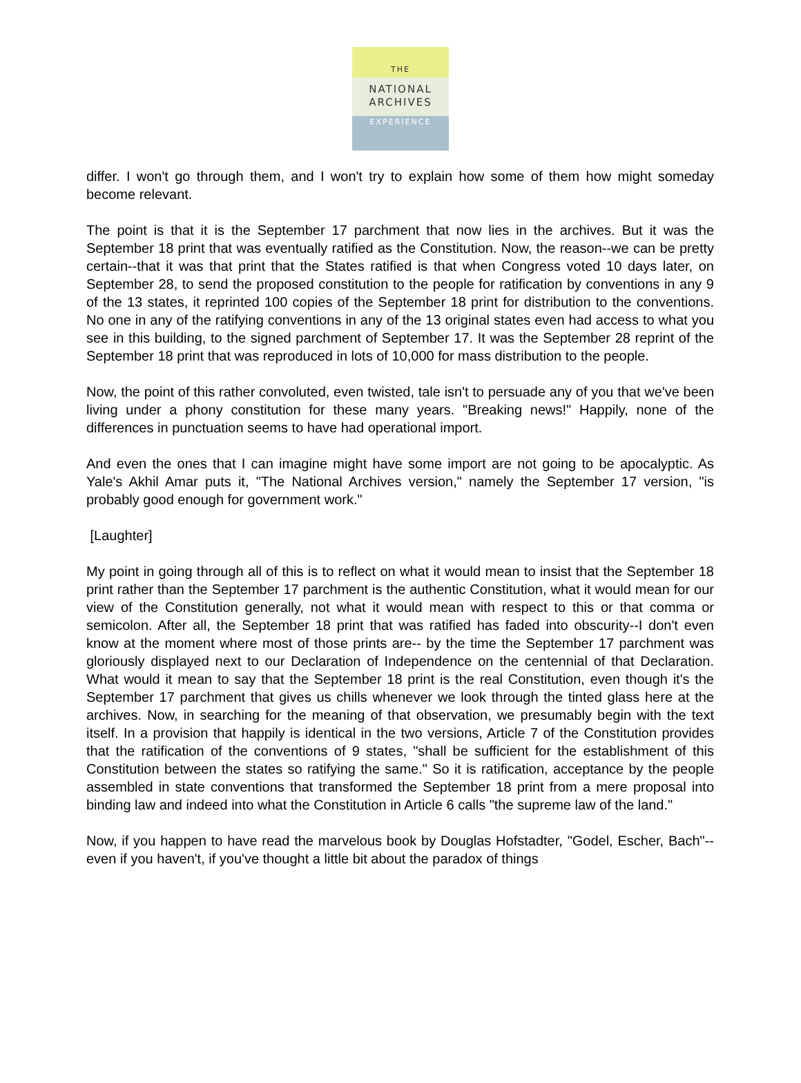THE
NATIONAL
ARCHIVES
EXPERIENCE
differ. I won't go through them, and I won't try to explain how some of them how might someday become relevant.
The point is that it is the September 17 parchment that now lies in the archives. But it was the September 18 print that was eventually ratified as the Constitution. Now, the reason--we can be pretty certain--that it was that print that the States ratified is that when Congress voted 10 days later, on September 28, to send the proposed constitution to the people for ratification by conventions in any 9 of the 13 states, it reprinted 100 copies of the September 18 print for distribution to the conventions. No one in any of the ratifying conventions in any of the 13 original states even had access to what you see in this building, to the signed parchment of September 17. It was the September 28 reprint of the September 18 print that was reproduced in lots of 10,000 for mass distribution to the people.
Now, the point of this rather convoluted, even twisted, tale isn't to persuade any of you that we've been living under a phony constitution for these many years. "Breaking news!" Happily, none of the differences in punctuation seems to have had operational import.
And even the ones that I can imagine might have some import are not going to be apocalyptic. As Yale's Akhil Amar puts it, "The National Archives version," namely the September 17 version, "is probably good enough for government work."
[Laughter]
My point in going through all of this is to reflect on what it would mean to insist that the September 18 print rather than the September 17 parchment is the authentic Constitution, what it would mean for our view of the Constitution generally, not what it would mean with respect to this or that comma or semicolon. After all, the September 18 print that was ratified has faded into obscurity--I don't even know at the moment where most of those prints are-- by the time the September 17 parchment was gloriously displayed next to our Declaration of Independence on the centennial of that Declaration. What would it mean to say that the September 18 print is the real Constitution, even though it's the September 17 parchment that gives us chills whenever we look through the tinted glass here at the archives. Now, in searching for the meaning of that observation, we presumably begin with the text itself. In a provision that happily is identical in the two versions, Article 7 of the Constitution provides that the ratification of the conventions of 9 states, "shall be sufficient for the establishment of this Constitution between the states so ratifying the same." So it is ratification, acceptance by the people assembled in state conventions that transformed the September 18 print from a mere proposal into binding law and indeed into what the Constitution in Article 6 calls "the supreme law of the land."
Now, if you happen to have read the marvelous book by Douglas Hofstadter, "Godel, Escher, Bach"--even if you haven't, if you've thought a little bit about the paradox of things